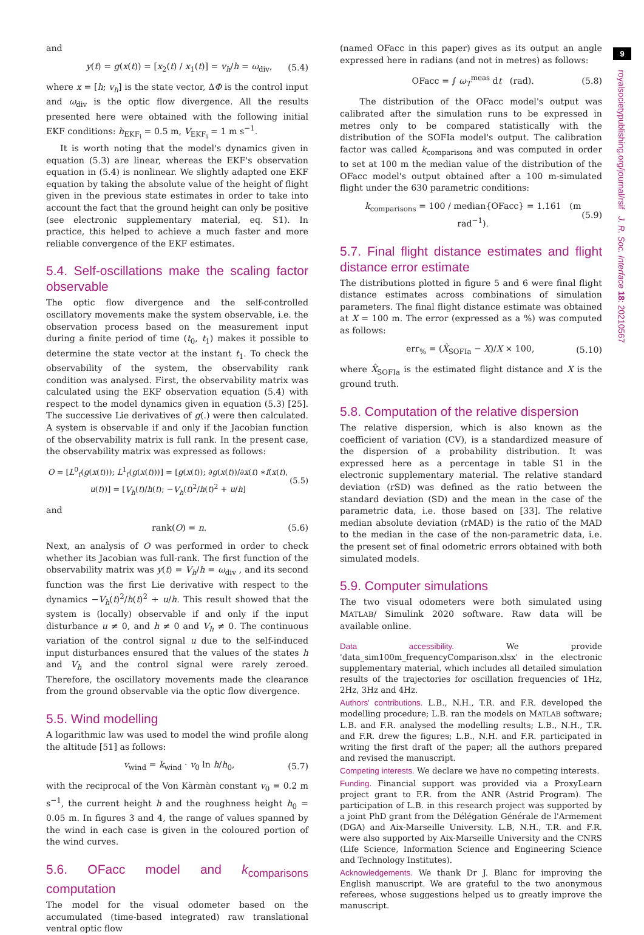and
y(t) = g(x(t)) = [x<sub>2</sub>(t) / x<sub>1</sub>(t)] = v<sub>h</sub>/h = ω<sub>div</sub>, (5.4)
where x = [h; v<sub>h</sub>] is the state vector, ΔΦ is the control input and ω<sub>div</sub> is the optic flow divergence. All the results presented here were obtained with the following initial EKF conditions: h<sub>EKF<sub>i</sub></sub> = 0.5 m, V<sub>EKF<sub>i</sub></sub> = 1 m s<sup>−1</sup>.
It is worth noting that the model's dynamics given in equation (5.3) are linear, whereas the EKF's observation equation in (5.4) is nonlinear. We slightly adapted one EKF equation by taking the absolute value of the height of flight given in the previous state estimates in order to take into account the fact that the ground height can only be positive (see electronic supplementary material, eq. S1). In practice, this helped to achieve a much faster and more reliable convergence of the EKF estimates.
5.4. Self-oscillations make the scaling factor observable
The optic flow divergence and the self-controlled oscillatory movements make the system observable, i.e. the observation process based on the measurement input during a finite period of time (t<sub>0</sub>, t<sub>1</sub>) makes it possible to determine the state vector at the instant t<sub>1</sub>. To check the observability of the system, the observability rank condition was analysed. First, the observability matrix was calculated using the EKF observation equation (5.4) with respect to the model dynamics given in equation (5.3) [25]. The successive Lie derivatives of g(.) were then calculated. A system is observable if and only if the Jacobian function of the observability matrix is full rank. In the present case, the observability matrix was expressed as follows:
O = [L<sup>0</sup><sub>f</sub>(g(x(t))); L<sup>1</sup><sub>f</sub>(g(x(t)))] = [g(x(t)); ∂g(x(t))/∂x(t) ∗f(x(t), u(t))] = [V<sub>h</sub>(t)/h(t); −V<sub>h</sub>(t)<sup>2</sup>/h(t)<sup>2</sup> + u/h] (5.5)
and
rank(O) = n. (5.6)
Next, an analysis of O was performed in order to check whether its Jacobian was full-rank. The first function of the observability matrix was y(t) = V<sub>h</sub>/h = ω<sub>div</sub> , and its second function was the first Lie derivative with respect to the dynamics −V<sub>h</sub>(t)<sup>2</sup>/h(t)<sup>2</sup> + u/h. This result showed that the system is (locally) observable if and only if the input disturbance u ≠ 0, and h ≠ 0 and V<sub>h</sub> ≠ 0. The continuous variation of the control signal u due to the self-induced input disturbances ensured that the values of the states h and V<sub>h</sub> and the control signal were rarely zeroed. Therefore, the oscillatory movements made the clearance from the ground observable via the optic flow divergence.
5.5. Wind modelling
A logarithmic law was used to model the wind profile along the altitude [51] as follows:
v<sub>wind</sub> = k<sub>wind</sub> · v<sub>0</sub> ln h/h<sub>0</sub>, (5.7)
with the reciprocal of the Von Kàrmàn constant v<sub>0</sub> = 0.2 m s<sup>−1</sup>, the current height h and the roughness height h<sub>0</sub> = 0.05 m. In figures 3 and 4, the range of values spanned by the wind in each case is given in the coloured portion of the wind curves.
5.6. OFacc model and k<sub>comparisons</sub> computation
The model for the visual odometer based on the accumulated (time-based integrated) raw translational ventral optic flow
(named OFacc in this paper) gives as its output an angle expressed here in radians (and not in metres) as follows:
OFacc = ∫ ω<sub>T</sub><sup>meas</sup> dt (rad). (5.8)
The distribution of the OFacc model's output was calibrated after the simulation runs to be expressed in metres only to be compared statistically with the distribution of the SOFIa model's output. The calibration factor was called k<sub>comparisons</sub> and was computed in order to set at 100 m the median value of the distribution of the OFacc model's output obtained after a 100 m-simulated flight under the 630 parametric conditions:
k<sub>comparisons</sub> = 100 / median{OFacc} = 1.161 (m rad<sup>−1</sup>). (5.9)
5.7. Final flight distance estimates and flight distance error estimate
The distributions plotted in figure 5 and 6 were final flight distance estimates across combinations of simulation parameters. The final flight distance estimate was obtained at X = 100 m. The error (expressed as a %) was computed as follows:
err<sub>%</sub> = (X̂<sub>SOFIa</sub> − X)/X × 100, (5.10)
where X̂<sub>SOFIa</sub> is the estimated flight distance and X is the ground truth.
5.8. Computation of the relative dispersion
The relative dispersion, which is also known as the coefficient of variation (CV), is a standardized measure of the dispersion of a probability distribution. It was expressed here as a percentage in table S1 in the electronic supplementary material. The relative standard deviation (rSD) was defined as the ratio between the standard deviation (SD) and the mean in the case of the parametric data, i.e. those based on [33]. The relative median absolute deviation (rMAD) is the ratio of the MAD to the median in the case of the non-parametric data, i.e. the present set of final odometric errors obtained with both simulated models.
5.9. Computer simulations
The two visual odometers were both simulated using MATLAB/ Simulink 2020 software. Raw data will be available online.
Data accessibility. We provide 'data_sim100m_frequencyComparison.xlsx' in the electronic supplementary material, which includes all detailed simulation results of the trajectories for oscillation frequencies of 1Hz, 2Hz, 3Hz and 4Hz.
Authors' contributions. L.B., N.H., T.R. and F.R. developed the modelling procedure; L.B. ran the models on MATLAB software; L.B. and F.R. analysed the modelling results; L.B., N.H., T.R. and F.R. drew the figures; L.B., N.H. and F.R. participated in writing the first draft of the paper; all the authors prepared and revised the manuscript.
Competing interests. We declare we have no competing interests.
Funding. Financial support was provided via a ProxyLearn project grant to F.R. from the ANR (Astrid Program). The participation of L.B. in this research project was supported by a joint PhD grant from the Délégation Générale de l'Armement (DGA) and Aix-Marseille University. L.B, N.H., T.R. and F.R. were also supported by Aix-Marseille University and the CNRS (Life Science, Information Science and Engineering Science and Technology Institutes).
Acknowledgements. We thank Dr J. Blanc for improving the English manuscript. We are grateful to the two anonymous referees, whose suggestions helped us to greatly improve the manuscript.
9
royalsocietypublishing.org/journal/rsif J. R. Soc. Interface 18: 20210567